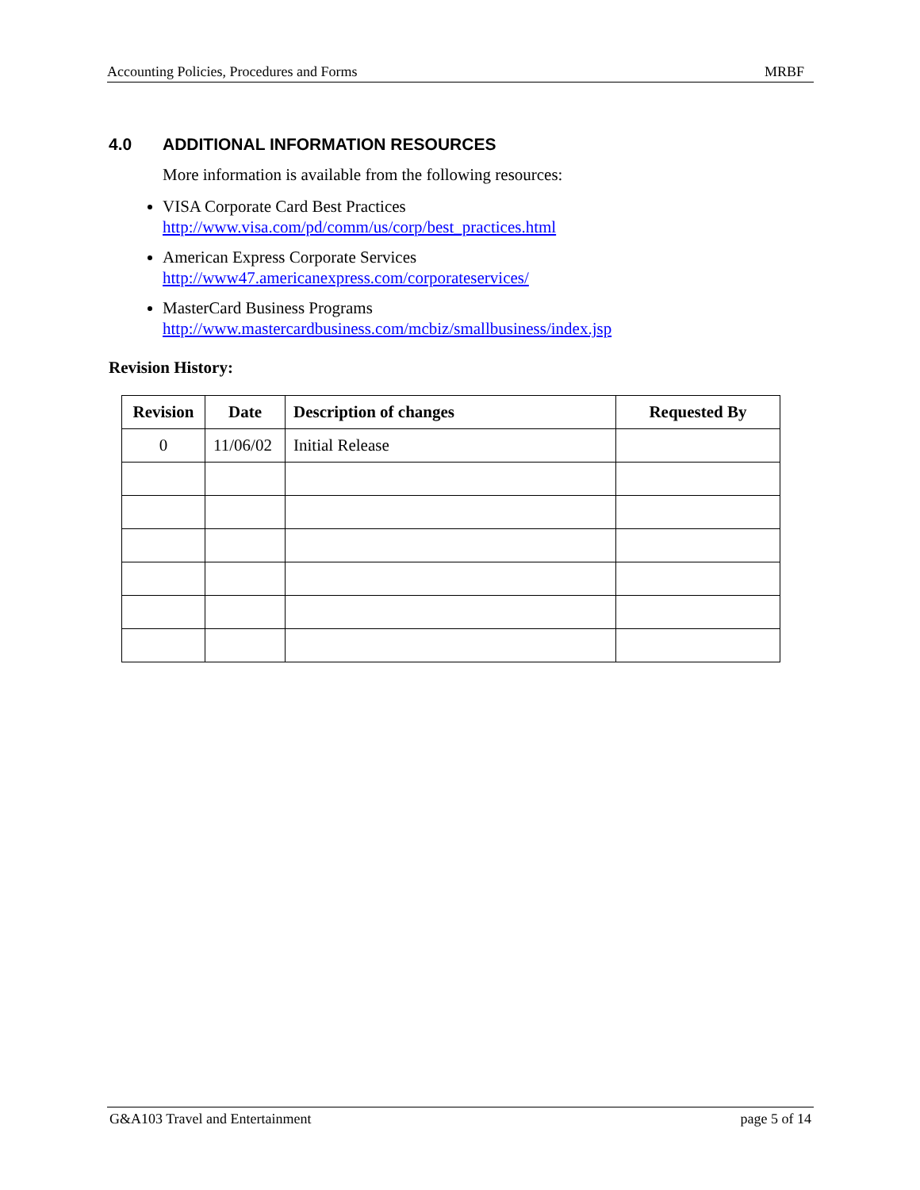Accounting Policies, Procedures and Forms MRBF
4.0 ADDITIONAL INFORMATION RESOURCES
More information is available from the following resources:
VISA Corporate Card Best Practices
http://www.visa.com/pd/comm/us/corp/best_practices.html
American Express Corporate Services
http://www47.americanexpress.com/corporateservices/
MasterCard Business Programs
http://www.mastercardbusiness.com/mcbiz/smallbusiness/index.jsp
Revision History:
| Revision | Date | Description of changes | Requested By |
| --- | --- | --- | --- |
| 0 | 11/06/02 | Initial Release | |
G&A103 Travel and Entertainment page 5 of 14